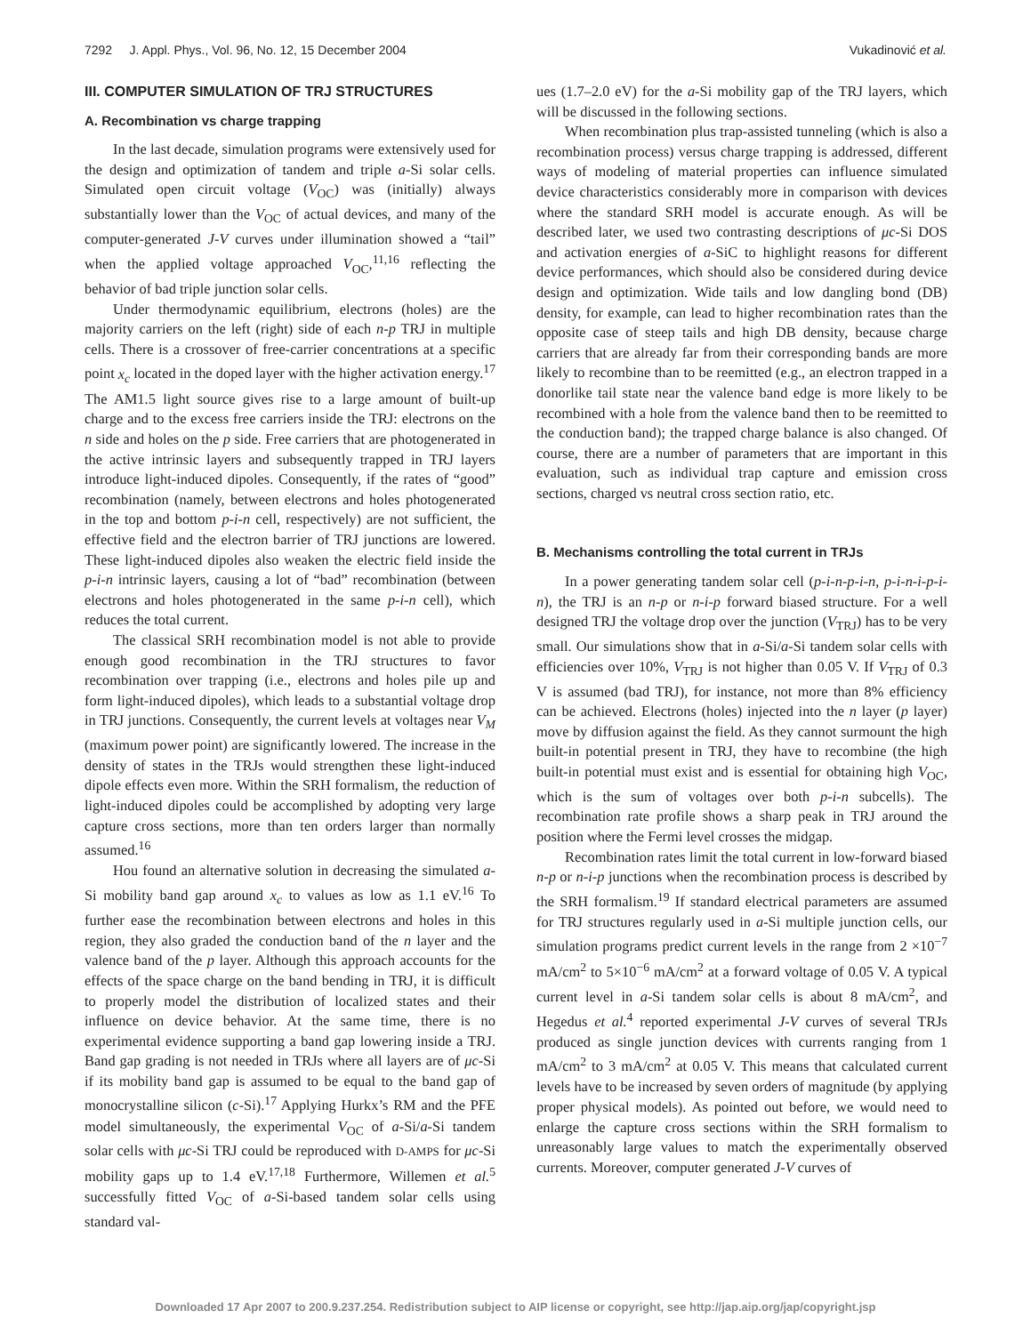7292 J. Appl. Phys., Vol. 96, No. 12, 15 December 2004 Vukadinović et al.
III. COMPUTER SIMULATION OF TRJ STRUCTURES
A. Recombination vs charge trapping
In the last decade, simulation programs were extensively used for the design and optimization of tandem and triple a-Si solar cells. Simulated open circuit voltage (V<sub>OC</sub>) was (initially) always substantially lower than the V<sub>OC</sub> of actual devices, and many of the computer-generated J-V curves under illumination showed a “tail” when the applied voltage approached V<sub>OC</sub>,<sup>11,16</sup> reflecting the behavior of bad triple junction solar cells.
Under thermodynamic equilibrium, electrons (holes) are the majority carriers on the left (right) side of each n-p TRJ in multiple cells. There is a crossover of free-carrier concentrations at a specific point x<sub>c</sub> located in the doped layer with the higher activation energy.<sup>17</sup> The AM1.5 light source gives rise to a large amount of built-up charge and to the excess free carriers inside the TRJ: electrons on the n side and holes on the p side. Free carriers that are photogenerated in the active intrinsic layers and subsequently trapped in TRJ layers introduce light-induced dipoles. Consequently, if the rates of “good” recombination (namely, between electrons and holes photogenerated in the top and bottom p-i-n cell, respectively) are not sufficient, the effective field and the electron barrier of TRJ junctions are lowered. These light-induced dipoles also weaken the electric field inside the p-i-n intrinsic layers, causing a lot of “bad” recombination (between electrons and holes photogenerated in the same p-i-n cell), which reduces the total current.
The classical SRH recombination model is not able to provide enough good recombination in the TRJ structures to favor recombination over trapping (i.e., electrons and holes pile up and form light-induced dipoles), which leads to a substantial voltage drop in TRJ junctions. Consequently, the current levels at voltages near V<sub>M</sub> (maximum power point) are significantly lowered. The increase in the density of states in the TRJs would strengthen these light-induced dipole effects even more. Within the SRH formalism, the reduction of light-induced dipoles could be accomplished by adopting very large capture cross sections, more than ten orders larger than normally assumed.<sup>16</sup>
Hou found an alternative solution in decreasing the simulated a-Si mobility band gap around x<sub>c</sub> to values as low as 1.1 eV.<sup>16</sup> To further ease the recombination between electrons and holes in this region, they also graded the conduction band of the n layer and the valence band of the p layer. Although this approach accounts for the effects of the space charge on the band bending in TRJ, it is difficult to properly model the distribution of localized states and their influence on device behavior. At the same time, there is no experimental evidence supporting a band gap lowering inside a TRJ. Band gap grading is not needed in TRJs where all layers are of μc-Si if its mobility band gap is assumed to be equal to the band gap of monocrystalline silicon (c-Si).<sup>17</sup> Applying Hurkx’s RM and the PFE model simultaneously, the experimental V<sub>OC</sub> of a-Si/a-Si tandem solar cells with μc-Si TRJ could be reproduced with D-AMPS for μc-Si mobility gaps up to 1.4 eV.<sup>17,18</sup> Furthermore, Willemen et al.<sup>5</sup> successfully fitted V<sub>OC</sub> of a-Si-based tandem solar cells using standard val-
ues (1.7–2.0 eV) for the a-Si mobility gap of the TRJ layers, which will be discussed in the following sections.
When recombination plus trap-assisted tunneling (which is also a recombination process) versus charge trapping is addressed, different ways of modeling of material properties can influence simulated device characteristics considerably more in comparison with devices where the standard SRH model is accurate enough. As will be described later, we used two contrasting descriptions of μc-Si DOS and activation energies of a-SiC to highlight reasons for different device performances, which should also be considered during device design and optimization. Wide tails and low dangling bond (DB) density, for example, can lead to higher recombination rates than the opposite case of steep tails and high DB density, because charge carriers that are already far from their corresponding bands are more likely to recombine than to be reemitted (e.g., an electron trapped in a donorlike tail state near the valence band edge is more likely to be recombined with a hole from the valence band then to be reemitted to the conduction band); the trapped charge balance is also changed. Of course, there are a number of parameters that are important in this evaluation, such as individual trap capture and emission cross sections, charged vs neutral cross section ratio, etc.
B. Mechanisms controlling the total current in TRJs
In a power generating tandem solar cell (p-i-n-p-i-n, p-i-n-i-p-i-n), the TRJ is an n-p or n-i-p forward biased structure. For a well designed TRJ the voltage drop over the junction (V<sub>TRJ</sub>) has to be very small. Our simulations show that in a-Si/a-Si tandem solar cells with efficiencies over 10%, V<sub>TRJ</sub> is not higher than 0.05 V. If V<sub>TRJ</sub> of 0.3 V is assumed (bad TRJ), for instance, not more than 8% efficiency can be achieved. Electrons (holes) injected into the n layer (p layer) move by diffusion against the field. As they cannot surmount the high built-in potential present in TRJ, they have to recombine (the high built-in potential must exist and is essential for obtaining high V<sub>OC</sub>, which is the sum of voltages over both p-i-n subcells). The recombination rate profile shows a sharp peak in TRJ around the position where the Fermi level crosses the midgap.
Recombination rates limit the total current in low-forward biased n-p or n-i-p junctions when the recombination process is described by the SRH formalism.<sup>19</sup> If standard electrical parameters are assumed for TRJ structures regularly used in a-Si multiple junction cells, our simulation programs predict current levels in the range from 2 ×10<sup>−7</sup> mA/cm<sup>2</sup> to 5×10<sup>−6</sup> mA/cm<sup>2</sup> at a forward voltage of 0.05 V. A typical current level in a-Si tandem solar cells is about 8 mA/cm<sup>2</sup>, and Hegedus et al.<sup>4</sup> reported experimental J-V curves of several TRJs produced as single junction devices with currents ranging from 1 mA/cm<sup>2</sup> to 3 mA/cm<sup>2</sup> at 0.05 V. This means that calculated current levels have to be increased by seven orders of magnitude (by applying proper physical models). As pointed out before, we would need to enlarge the capture cross sections within the SRH formalism to unreasonably large values to match the experimentally observed currents. Moreover, computer generated J-V curves of
Downloaded 17 Apr 2007 to 200.9.237.254. Redistribution subject to AIP license or copyright, see http://jap.aip.org/jap/copyright.jsp